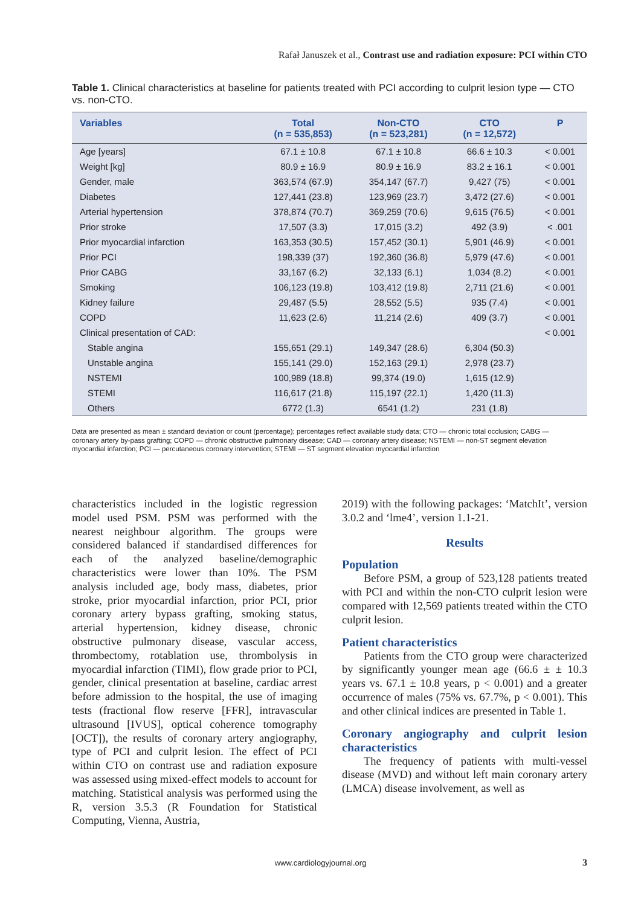Rafał Januszek et al., Contrast use and radiation exposure: PCI within CTO
Table 1. Clinical characteristics at baseline for patients treated with PCI according to culprit lesion type — CTO vs. non-CTO.
| Variables | Total (n = 535,853) | Non-CTO (n = 523,281) | CTO (n = 12,572) | P |
| --- | --- | --- | --- | --- |
| Age [years] | 67.1 ± 10.8 | 67.1 ± 10.8 | 66.6 ± 10.3 | < 0.001 |
| Weight [kg] | 80.9 ± 16.9 | 80.9 ± 16.9 | 83.2 ± 16.1 | < 0.001 |
| Gender, male | 363,574 (67.9) | 354,147 (67.7) | 9,427 (75) | < 0.001 |
| Diabetes | 127,441 (23.8) | 123,969 (23.7) | 3,472 (27.6) | < 0.001 |
| Arterial hypertension | 378,874 (70.7) | 369,259 (70.6) | 9,615 (76.5) | < 0.001 |
| Prior stroke | 17,507 (3.3) | 17,015 (3.2) | 492 (3.9) | < .001 |
| Prior myocardial infarction | 163,353 (30.5) | 157,452 (30.1) | 5,901 (46.9) | < 0.001 |
| Prior PCI | 198,339 (37) | 192,360 (36.8) | 5,979 (47.6) | < 0.001 |
| Prior CABG | 33,167 (6.2) | 32,133 (6.1) | 1,034 (8.2) | < 0.001 |
| Smoking | 106,123 (19.8) | 103,412 (19.8) | 2,711 (21.6) | < 0.001 |
| Kidney failure | 29,487 (5.5) | 28,552 (5.5) | 935 (7.4) | < 0.001 |
| COPD | 11,623 (2.6) | 11,214 (2.6) | 409 (3.7) | < 0.001 |
| Clinical presentation of CAD: | | | | < 0.001 |
| Stable angina | 155,651 (29.1) | 149,347 (28.6) | 6,304 (50.3) | |
| Unstable angina | 155,141 (29.0) | 152,163 (29.1) | 2,978 (23.7) | |
| NSTEMI | 100,989 (18.8) | 99,374 (19.0) | 1,615 (12.9) | |
| STEMI | 116,617 (21.8) | 115,197 (22.1) | 1,420 (11.3) | |
| Others | 6772 (1.3) | 6541 (1.2) | 231 (1.8) | |
Data are presented as mean ± standard deviation or count (percentage); percentages reflect available study data; CTO — chronic total occlusion; CABG — coronary artery by-pass grafting; COPD — chronic obstructive pulmonary disease; CAD — coronary artery disease; NSTEMI — non-ST segment elevation myocardial infarction; PCI — percutaneous coronary intervention; STEMI — ST segment elevation myocardial infarction
characteristics included in the logistic regression model used PSM. PSM was performed with the nearest neighbour algorithm. The groups were considered balanced if standardised differences for each of the analyzed baseline/demographic characteristics were lower than 10%. The PSM analysis included age, body mass, diabetes, prior stroke, prior myocardial infarction, prior PCI, prior coronary artery bypass grafting, smoking status, arterial hypertension, kidney disease, chronic obstructive pulmonary disease, vascular access, thrombectomy, rotablation use, thrombolysis in myocardial infarction (TIMI), flow grade prior to PCI, gender, clinical presentation at baseline, cardiac arrest before admission to the hospital, the use of imaging tests (fractional flow reserve [FFR], intravascular ultrasound [IVUS], optical coherence tomography [OCT]), the results of coronary artery angiography, type of PCI and culprit lesion. The effect of PCI within CTO on contrast use and radiation exposure was assessed using mixed-effect models to account for matching. Statistical analysis was performed using the R, version 3.5.3 (R Foundation for Statistical Computing, Vienna, Austria,
2019) with the following packages: ‘MatchIt’, version 3.0.2 and ‘lme4’, version 1.1-21.
Results
Population
Before PSM, a group of 523,128 patients treated with PCI and within the non-CTO culprit lesion were compared with 12,569 patients treated within the CTO culprit lesion.
Patient characteristics
Patients from the CTO group were characterized by significantly younger mean age (66.6 ± ± 10.3 years vs. 67.1 ± 10.8 years, p < 0.001) and a greater occurrence of males (75% vs. 67.7%, p < 0.001). This and other clinical indices are presented in Table 1.
Coronary angiography and culprit lesion characteristics
The frequency of patients with multi-vessel disease (MVD) and without left main coronary artery (LMCA) disease involvement, as well as
www.cardiologyjournal.org 3